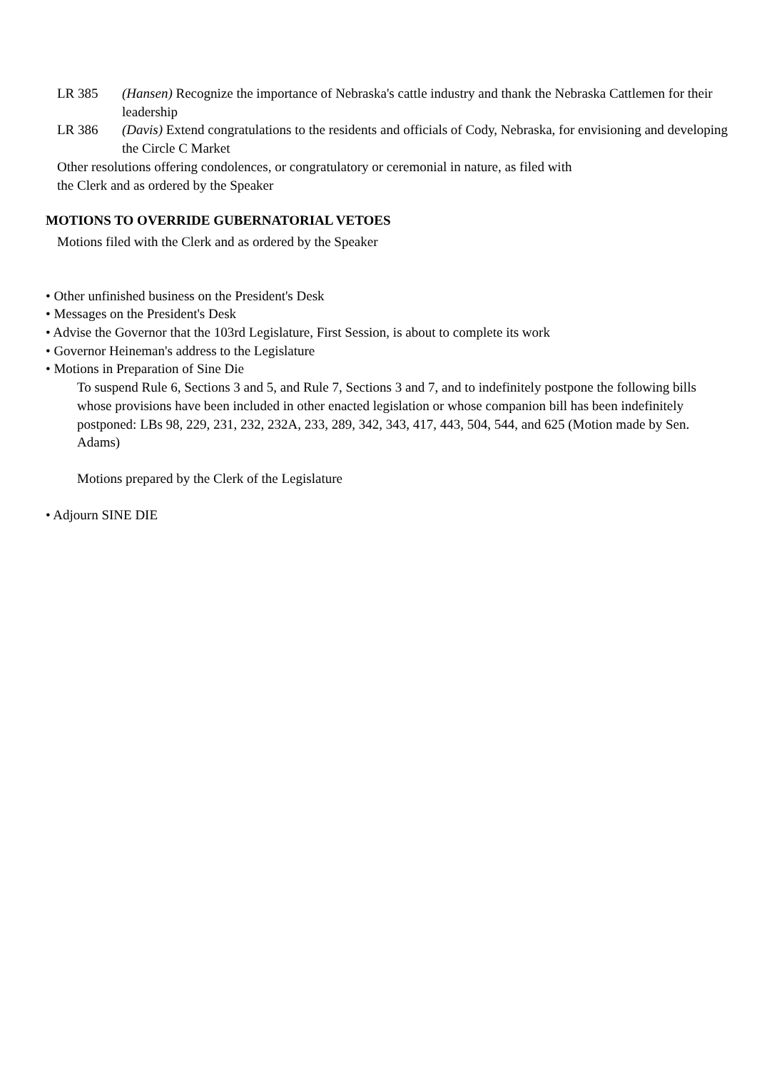LR 385 (Hansen) Recognize the importance of Nebraska's cattle industry and thank the Nebraska Cattlemen for their leadership
LR 386 (Davis) Extend congratulations to the residents and officials of Cody, Nebraska, for envisioning and developing the Circle C Market
Other resolutions offering condolences, or congratulatory or ceremonial in nature, as filed with
the Clerk and as ordered by the Speaker
MOTIONS TO OVERRIDE GUBERNATORIAL VETOES
Motions filed with the Clerk and as ordered by the Speaker
• Other unfinished business on the President's Desk
• Messages on the President's Desk
• Advise the Governor that the 103rd Legislature, First Session, is about to complete its work
• Governor Heineman's address to the Legislature
• Motions in Preparation of Sine Die
To suspend Rule 6, Sections 3 and 5, and Rule 7, Sections 3 and 7, and to indefinitely postpone the following bills whose provisions have been included in other enacted legislation or whose companion bill has been indefinitely postponed: LBs 98, 229, 231, 232, 232A, 233, 289, 342, 343, 417, 443, 504, 544, and 625 (Motion made by Sen. Adams)
Motions prepared by the Clerk of the Legislature
• Adjourn SINE DIE